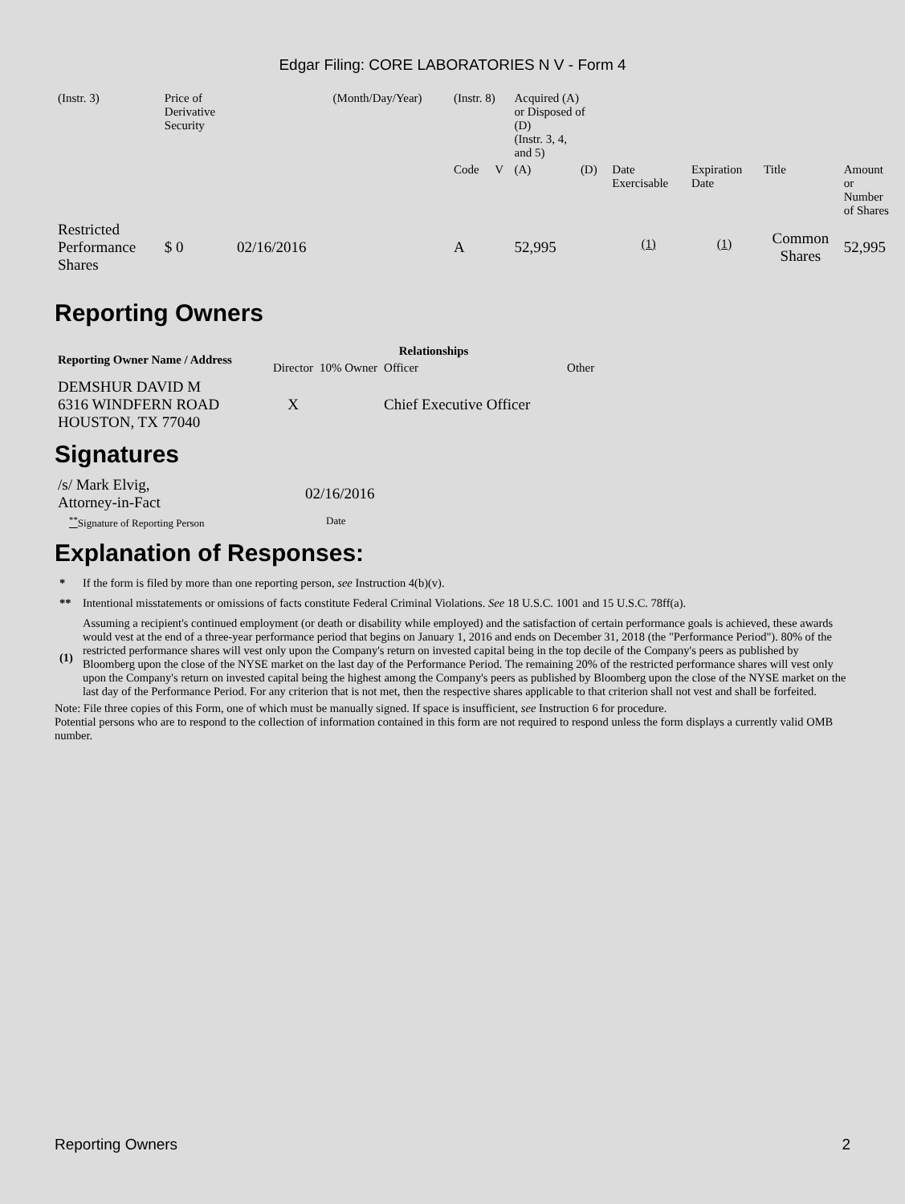Edgar Filing: CORE LABORATORIES N V - Form 4
| (Instr. 3) | Price of Derivative Security | | (Month/Day/Year) | (Instr. 8) | | Acquired (A) or Disposed of (D) (Instr. 3, 4, and 5) | | | | | |
| | | | | Code | V | (A) | (D) | Date Exercisable | Expiration Date | Title | Amount or Number of Shares |
| Restricted Performance Shares | $ 0 | 02/16/2016 | | A | | 52,995 | | <sup>(1)</sup> | <sup>(1)</sup> | Common Shares | 52,995 |
Reporting Owners
| Reporting Owner Name / Address | Relationships | | | |
| --- | --- | --- | --- | --- |
| | Director | 10% Owner | Officer | Other |
| DEMSHUR DAVID M 6316 WINDFERN ROAD HOUSTON, TX 77040 | X | | Chief Executive Officer | |
Signatures
| /s/ Mark Elvig, Attorney-in-Fact | 02/16/2016 |
| <sup>**</sup> Signature of Reporting Person | Date |
Explanation of Responses:
| * | If the form is filed by more than one reporting person, see Instruction 4(b)(v). |
| ** | Intentional misstatements or omissions of facts constitute Federal Criminal Violations. See 18 U.S.C. 1001 and 15 U.S.C. 78ff(a). |
| (1) | Assuming a recipient's continued employment (or death or disability while employed) and the satisfaction of certain performance goals is achieved, these awards would vest at the end of a three-year performance period that begins on January 1, 2016 and ends on December 31, 2018 (the "Performance Period"). 80% of the restricted performance shares will vest only upon the Company's return on invested capital being in the top decile of the Company's peers as published by Bloomberg upon the close of the NYSE market on the last day of the Performance Period. The remaining 20% of the restricted performance shares will vest only upon the Company's return on invested capital being the highest among the Company's peers as published by Bloomberg upon the close of the NYSE market on the last day of the Performance Period. For any criterion that is not met, then the respective shares applicable to that criterion shall not vest and shall be forfeited. |
Note: File three copies of this Form, one of which must be manually signed. If space is insufficient, see Instruction 6 for procedure.
Potential persons who are to respond to the collection of information contained in this form are not required to respond unless the form displays a currently valid OMB number.
Reporting Owners 2